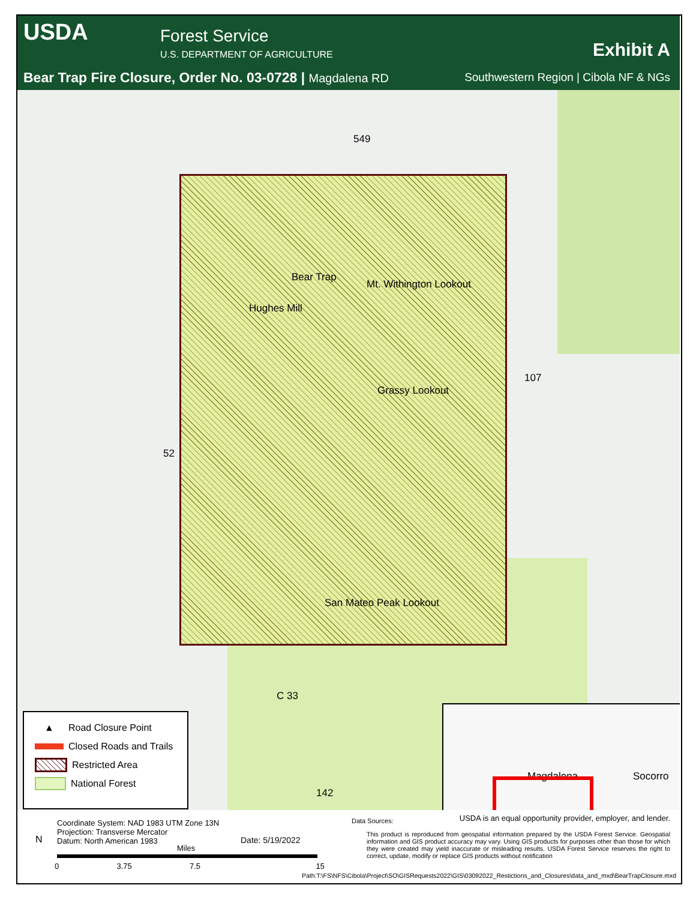USDA Forest Service
U.S. DEPARTMENT OF AGRICULTURE Exhibit A
Bear Trap Fire Closure, Order No. 03-0728 | Magdalena RD
Southwestern Region | Cibola NF & NGs
Bear Trap
Mt. Withington Lookout
Hughes Mill
Grassy Lookout
San Mateo Peak Lookout
549
107
52
C 33
142
Magdalena Socorro
▲ Road Closure Point
Closed Roads and Trails
Restricted Area
National Forest
Coordinate System: NAD 1983 UTM Zone 13N
Projection: Transverse Mercator
Datum: North American 1983
N Date: 5/19/2022
Miles
0 3.75 7.5 15
Data Sources:
USDA is an equal opportunity provider, employer, and lender.
This product is reproduced from geospatial information prepared by the USDA Forest Service. Geospatial information and GIS product accuracy may vary. Using GIS products for purposes other than those for which they were created may yield inaccurate or misleading results. USDA Forest Service reserves the right to correct, update, modify or replace GIS products without notification
Path:T:\FS\NFS\Cibola\Project\SO\GISRequests2022\GIS\03092022_Restictions_and_Closures\data_and_mxd\BearTrapClosure.mxd